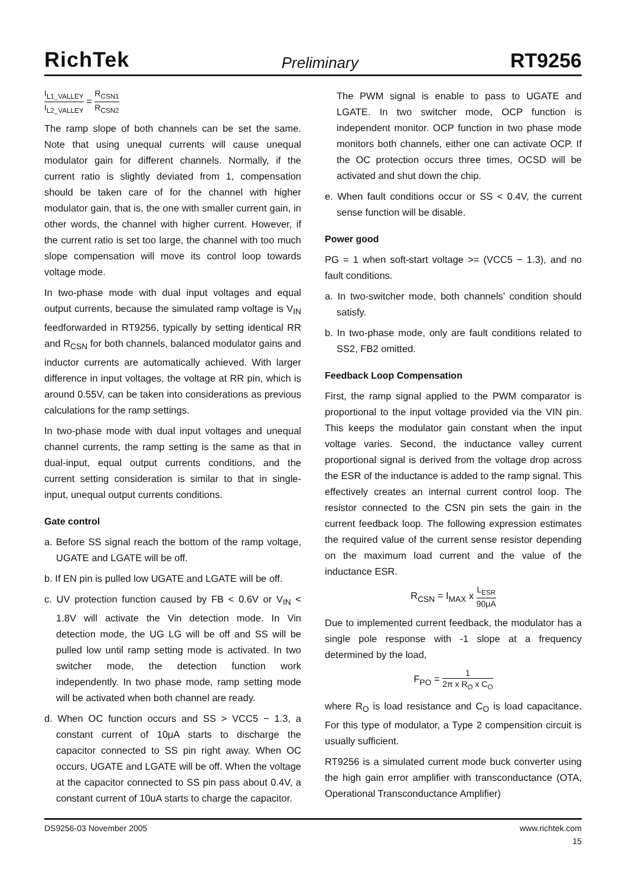RichTek Preliminary RT9256
I<sub>L1_VALLEY</sub> I<sub>L2_VALLEY</sub> = R<sub>CSN1</sub> R<sub>CSN2</sub>
The ramp slope of both channels can be set the same. Note that using unequal currents will cause unequal modulator gain for different channels. Normally, if the current ratio is slightly deviated from 1, compensation should be taken care of for the channel with higher modulator gain, that is, the one with smaller current gain, in other words, the channel with higher current. However, if the current ratio is set too large, the channel with too much slope compensation will move its control loop towards voltage mode.
In two-phase mode with dual input voltages and equal output currents, because the simulated ramp voltage is V<sub>IN</sub> feedforwarded in RT9256, typically by setting identical RR and R<sub>CSN</sub> for both channels, balanced modulator gains and inductor currents are automatically achieved. With larger difference in input voltages, the voltage at RR pin, which is around 0.55V, can be taken into considerations as previous calculations for the ramp settings.
In two-phase mode with dual input voltages and unequal channel currents, the ramp setting is the same as that in dual-input, equal output currents conditions, and the current setting consideration is similar to that in single-input, unequal output currents conditions.
Gate control
a. Before SS signal reach the bottom of the ramp voltage, UGATE and LGATE will be off.
b. If EN pin is pulled low UGATE and LGATE will be off.
c. UV protection function caused by FB < 0.6V or V<sub>IN</sub> < 1.8V will activate the Vin detection mode. In Vin detection mode, the UG LG will be off and SS will be pulled low until ramp setting mode is activated. In two switcher mode, the detection function work independently. In two phase mode, ramp setting mode will be activated when both channel are ready.
d. When OC function occurs and SS > VCC5 − 1.3, a constant current of 10μA starts to discharge the capacitor connected to SS pin right away. When OC occurs, UGATE and LGATE will be off. When the voltage at the capacitor connected to SS pin pass about 0.4V, a constant current of 10uA starts to charge the capacitor.
The PWM signal is enable to pass to UGATE and LGATE. In two switcher mode, OCP function is independent monitor. OCP function in two phase mode monitors both channels, either one can activate OCP. If the OC protection occurs three times, OCSD will be activated and shut down the chip.
e. When fault conditions occur or SS < 0.4V, the current sense function will be disable.
Power good
PG = 1 when soft-start voltage >= (VCC5 − 1.3), and no fault conditions.
a. In two-switcher mode, both channels’ condition should satisfy.
b. In two-phase mode, only are fault conditions related to SS2, FB2 omitted.
Feedback Loop Compensation
First, the ramp signal applied to the PWM comparator is proportional to the input voltage provided via the VIN pin. This keeps the modulator gain constant when the input voltage varies. Second, the inductance valley current proportional signal is derived from the voltage drop across the ESR of the inductance is added to the ramp signal. This effectively creates an internal current control loop. The resistor connected to the CSN pin sets the gain in the current feedback loop. The following expression estimates the required value of the current sense resistor depending on the maximum load current and the value of the inductance ESR.
R<sub>CSN</sub> = I<sub>MAX</sub> x L<sub>ESR</sub> 90μA
Due to implemented current feedback, the modulator has a single pole response with -1 slope at a frequency determined by the load,
F<sub>PO</sub> = 1 2π x R<sub>O</sub> x C<sub>O</sub>
where R<sub>O</sub> is load resistance and C<sub>O</sub> is load capacitance. For this type of modulator, a Type 2 compensition circuit is usually sufficient.
RT9256 is a simulated current mode buck converter using the high gain error amplifier with transconductance (OTA, Operational Transconductance Amplifier)
DS9256-03 November 2005 www.richtek.com
15